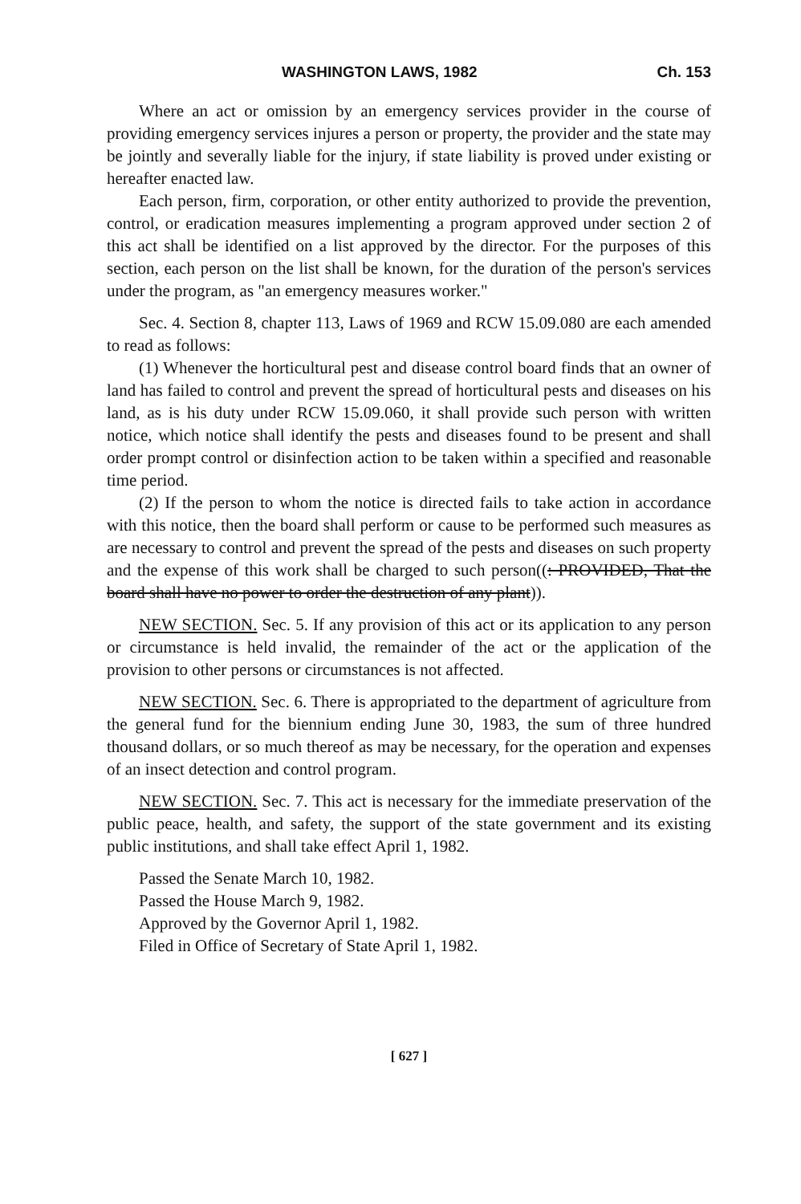WASHINGTON LAWS, 1982 Ch. 153
Where an act or omission by an emergency services provider in the course of providing emergency services injures a person or property, the provider and the state may be jointly and severally liable for the injury, if state liability is proved under existing or hereafter enacted law.
Each person, firm, corporation, or other entity authorized to provide the prevention, control, or eradication measures implementing a program approved under section 2 of this act shall be identified on a list approved by the director. For the purposes of this section, each person on the list shall be known, for the duration of the person's services under the program, as "an emergency measures worker."
Sec. 4. Section 8, chapter 113, Laws of 1969 and RCW 15.09.080 are each amended to read as follows:
(1) Whenever the horticultural pest and disease control board finds that an owner of land has failed to control and prevent the spread of horticultural pests and diseases on his land, as is his duty under RCW 15.09.060, it shall provide such person with written notice, which notice shall identify the pests and diseases found to be present and shall order prompt control or disinfection action to be taken within a specified and reasonable time period.
(2) If the person to whom the notice is directed fails to take action in accordance with this notice, then the board shall perform or cause to be performed such measures as are necessary to control and prevent the spread of the pests and diseases on such property and the expense of this work shall be charged to such person((: PROVIDED, That the board shall have no power to order the destruction of any plant)).
NEW SECTION. Sec. 5. If any provision of this act or its application to any person or circumstance is held invalid, the remainder of the act or the application of the provision to other persons or circumstances is not affected.
NEW SECTION. Sec. 6. There is appropriated to the department of agriculture from the general fund for the biennium ending June 30, 1983, the sum of three hundred thousand dollars, or so much thereof as may be necessary, for the operation and expenses of an insect detection and control program.
NEW SECTION. Sec. 7. This act is necessary for the immediate preservation of the public peace, health, and safety, the support of the state government and its existing public institutions, and shall take effect April 1, 1982.
Passed the Senate March 10, 1982.
Passed the House March 9, 1982.
Approved by the Governor April 1, 1982.
Filed in Office of Secretary of State April 1, 1982.
[ 627 ]